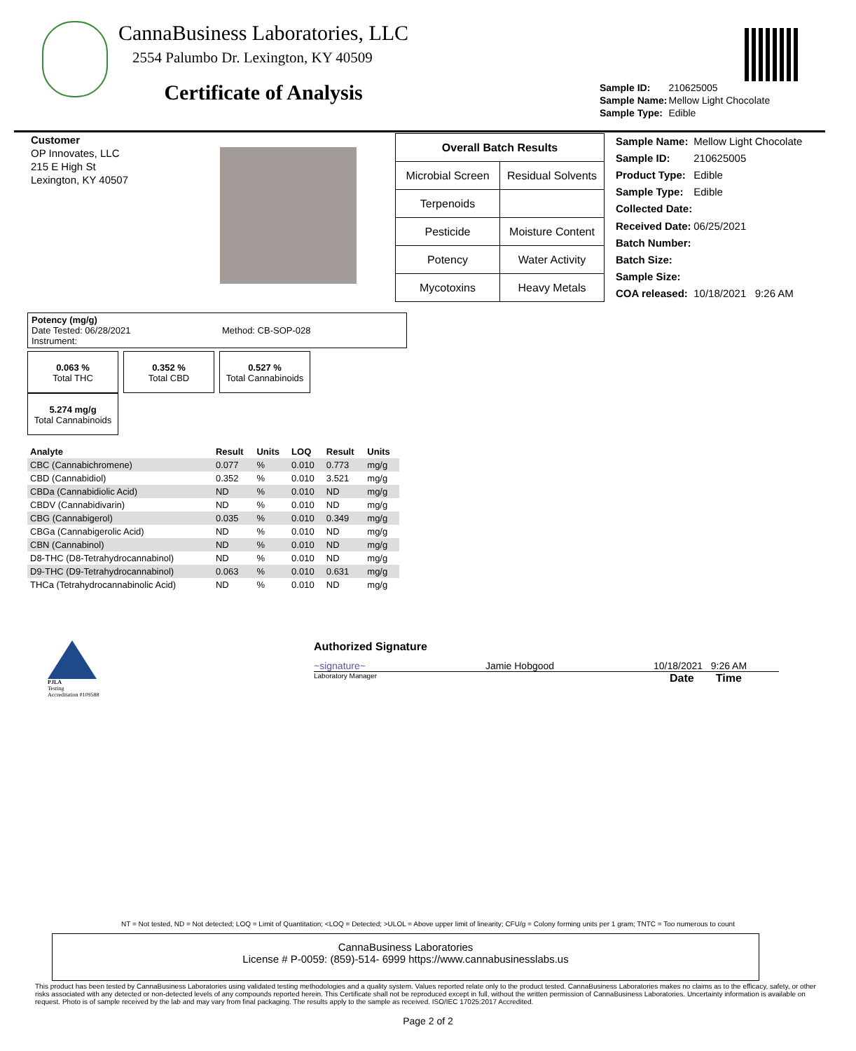CannaBusiness Laboratories, LLC
2554 Palumbo Dr. Lexington, KY 40509
Certificate of Analysis
| Sample ID: | 210625005 |
| Sample Name: | Mellow Light Chocolate |
| Sample Type: | Edible |
Customer
OP Innovates, LLC
215 E High St
Lexington, KY 40507
| Overall Batch Results | |
| Microbial Screen | Residual Solvents |
| Terpenoids | |
| Pesticide | Moisture Content |
| Potency | Water Activity |
| Mycotoxins | Heavy Metals |
| Sample Name: | Mellow Light Chocolate |
| Sample ID: | 210625005 |
| Product Type: | Edible |
| Sample Type: | Edible |
| Collected Date: | |
| Received Date: | 06/25/2021 |
| Batch Number: | |
| Batch Size: | |
| Sample Size: | |
| COA released: | 10/18/2021 9:26 AM |
Potency (mg/g)
Date Tested: 06/28/2021 Method: CB-SOP-028
Instrument:
0.063 %
Total THC
0.352 %
Total CBD
0.527 %
Total Cannabinoids
5.274 mg/g
Total Cannabinoids
| Analyte | Result | Units | LOQ | Result | Units |
| CBC (Cannabichromene) | 0.077 | % | 0.010 | 0.773 | mg/g |
| CBD (Cannabidiol) | 0.352 | % | 0.010 | 3.521 | mg/g |
| CBDa (Cannabidiolic Acid) | ND | % | 0.010 | ND | mg/g |
| CBDV (Cannabidivarin) | ND | % | 0.010 | ND | mg/g |
| CBG (Cannabigerol) | 0.035 | % | 0.010 | 0.349 | mg/g |
| CBGa (Cannabigerolic Acid) | ND | % | 0.010 | ND | mg/g |
| CBN (Cannabinol) | ND | % | 0.010 | ND | mg/g |
| D8-THC (D8-Tetrahydrocannabinol) | ND | % | 0.010 | ND | mg/g |
| D9-THC (D9-Tetrahydrocannabinol) | 0.063 | % | 0.010 | 0.631 | mg/g |
| THCa (Tetrahydrocannabinolic Acid) | ND | % | 0.010 | ND | mg/g |
PJLA
Testing
Accreditation #109588
Authorized Signature
~signature~ Jamie Hobgood 10/18/2021 9:26 AM
Laboratory Manager Date Time
NT = Not tested, ND = Not detected; LOQ = Limit of Quantitation; <LOQ = Detected; >ULOL = Above upper limit of linearity; CFU/g = Colony forming units per 1 gram; TNTC = Too numerous to count
CannaBusiness Laboratories
License # P-0059: (859)-514- 6999 https://www.cannabusinesslabs.us
This product has been tested by CannaBusiness Laboratories using validated testing methodologies and a quality system. Values reported relate only to the product tested. CannaBusiness Laboratories makes no claims as to the efficacy, safety, or other risks associated with any detected or non-detected levels of any compounds reported herein. This Certificate shall not be reproduced except in full, without the written permission of CannaBusiness Laboratories. Uncertainty information is available on request. Photo is of sample received by the lab and may vary from final packaging. The results apply to the sample as received. ISO/IEC 17025:2017 Accredited.
Page 2 of 2